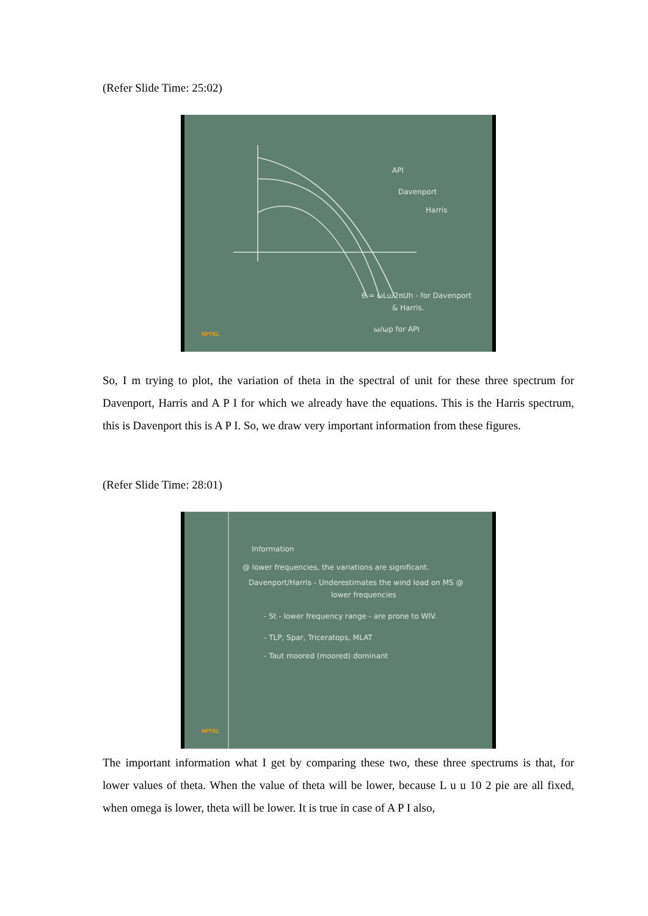(Refer Slide Time: 25:02)
API
Davenport
Harris
θ = ωLu/2πUh - for Davenport
& Harris.
ω/ωp for API
NPTEL
So, I m trying to plot, the variation of theta in the spectral of unit for these three spectrum for Davenport, Harris and A P I for which we already have the equations. This is the Harris spectrum, this is Davenport this is A P I. So, we draw very important information from these figures.
(Refer Slide Time: 28:01)
Information
@ lower frequencies, the variations are significant.
Davenport/Harris - Underestimates the wind load on MS @
lower frequencies
- St - lower frequency range - are prone to WIV.
- TLP, Spar, Triceratops, MLAT
- Taut moored (moored) dominant
NPTEL
The important information what I get by comparing these two, these three spectrums is that, for lower values of theta. When the value of theta will be lower, because L u u 10 2 pie are all fixed, when omega is lower, theta will be lower. It is true in case of A P I also,